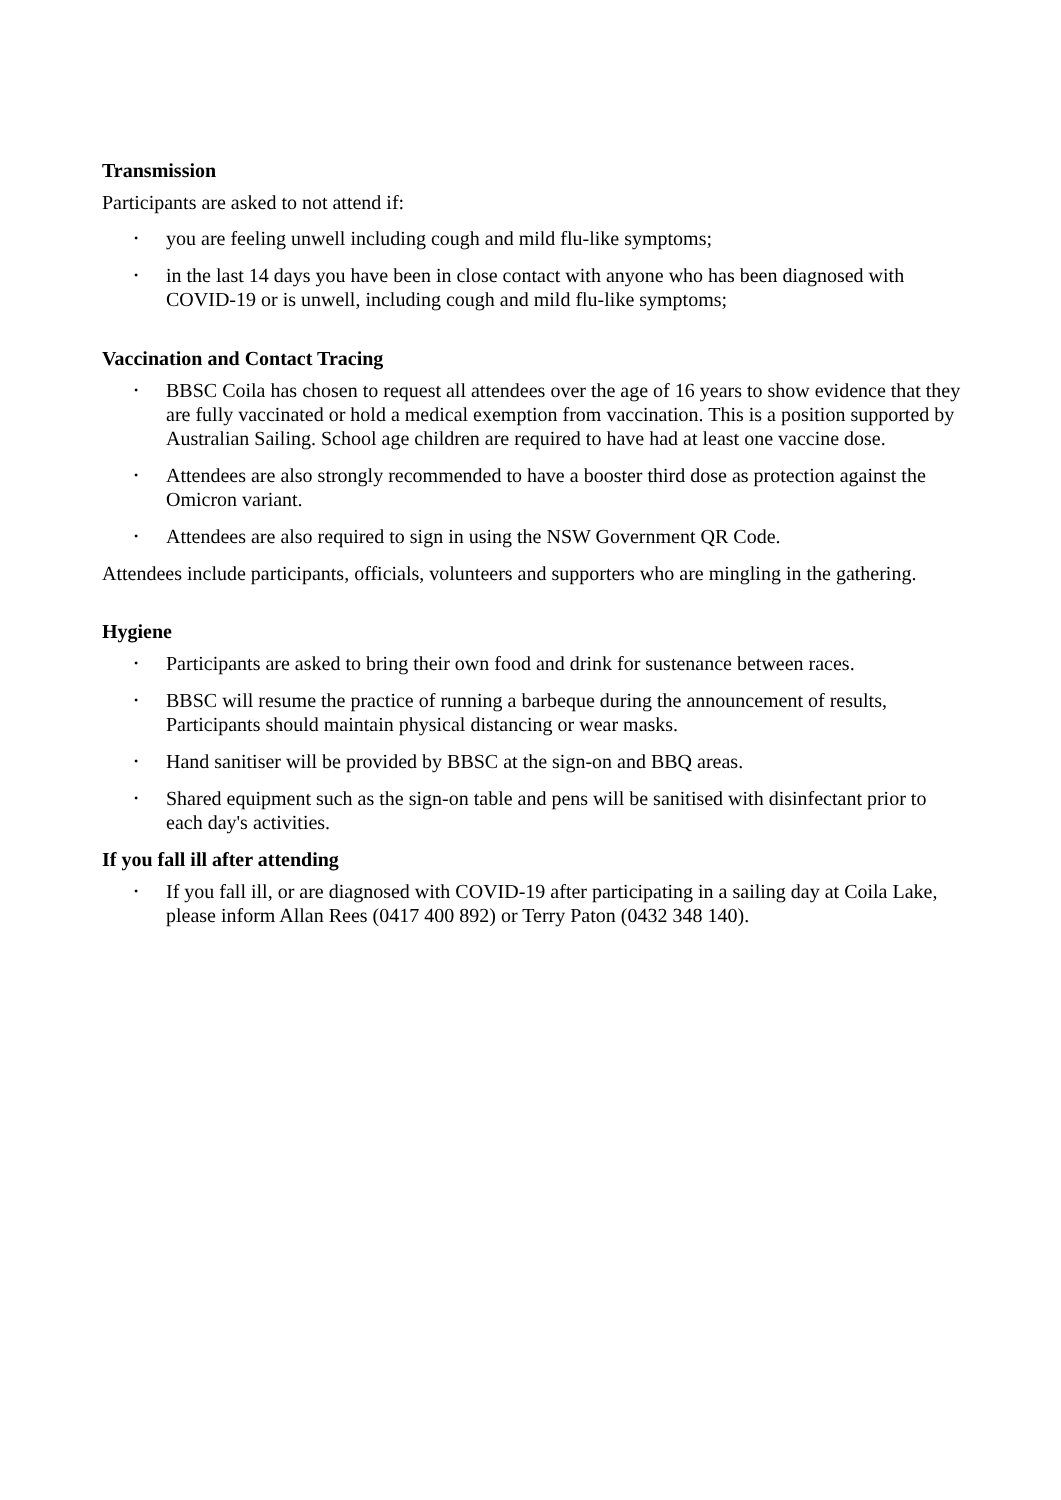Transmission
Participants are asked to not attend if:
• you are feeling unwell including cough and mild flu-like symptoms;
• in the last 14 days you have been in close contact with anyone who has been diagnosed with COVID-19 or is unwell, including cough and mild flu-like symptoms;
Vaccination and Contact Tracing
• BBSC Coila has chosen to request all attendees over the age of 16 years to show evidence that they are fully vaccinated or hold a medical exemption from vaccination. This is a position supported by Australian Sailing. School age children are required to have had at least one vaccine dose.
• Attendees are also strongly recommended to have a booster third dose as protection against the Omicron variant.
• Attendees are also required to sign in using the NSW Government QR Code.
Attendees include participants, officials, volunteers and supporters who are mingling in the gathering.
Hygiene
• Participants are asked to bring their own food and drink for sustenance between races.
• BBSC will resume the practice of running a barbeque during the announcement of results, Participants should maintain physical distancing or wear masks.
• Hand sanitiser will be provided by BBSC at the sign-on and BBQ areas.
• Shared equipment such as the sign-on table and pens will be sanitised with disinfectant prior to each day's activities.
If you fall ill after attending
• If you fall ill, or are diagnosed with COVID-19 after participating in a sailing day at Coila Lake, please inform Allan Rees (0417 400 892) or Terry Paton (0432 348 140).